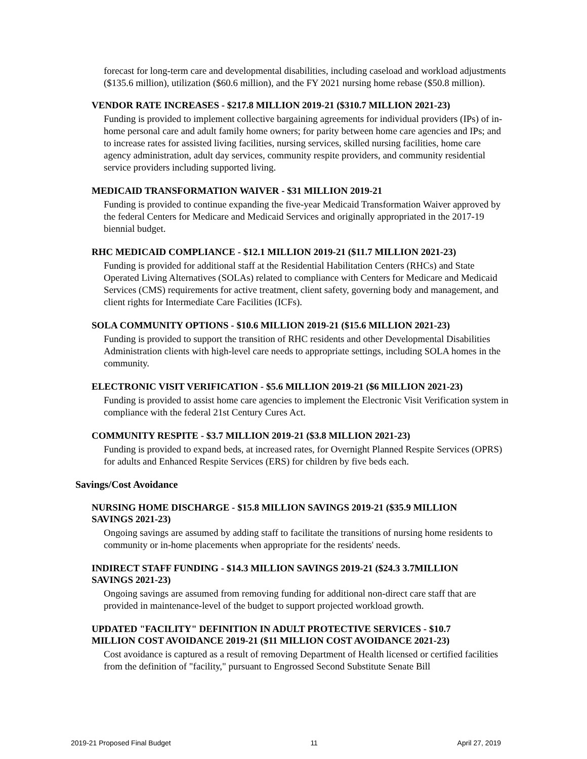forecast for long-term care and developmental disabilities, including caseload and workload adjustments ($135.6 million), utilization ($60.6 million), and the FY 2021 nursing home rebase ($50.8 million).
VENDOR RATE INCREASES - $217.8 MILLION 2019-21 ($310.7 MILLION 2021-23)
Funding is provided to implement collective bargaining agreements for individual providers (IPs) of in-home personal care and adult family home owners; for parity between home care agencies and IPs; and to increase rates for assisted living facilities, nursing services, skilled nursing facilities, home care agency administration, adult day services, community respite providers, and community residential service providers including supported living.
MEDICAID TRANSFORMATION WAIVER - $31 MILLION 2019-21
Funding is provided to continue expanding the five-year Medicaid Transformation Waiver approved by the federal Centers for Medicare and Medicaid Services and originally appropriated in the 2017-19 biennial budget.
RHC MEDICAID COMPLIANCE - $12.1 MILLION 2019-21 ($11.7 MILLION 2021-23)
Funding is provided for additional staff at the Residential Habilitation Centers (RHCs) and State Operated Living Alternatives (SOLAs) related to compliance with Centers for Medicare and Medicaid Services (CMS) requirements for active treatment, client safety, governing body and management, and client rights for Intermediate Care Facilities (ICFs).
SOLA COMMUNITY OPTIONS - $10.6 MILLION 2019-21 ($15.6 MILLION 2021-23)
Funding is provided to support the transition of RHC residents and other Developmental Disabilities Administration clients with high-level care needs to appropriate settings, including SOLA homes in the community.
ELECTRONIC VISIT VERIFICATION - $5.6 MILLION 2019-21 ($6 MILLION 2021-23)
Funding is provided to assist home care agencies to implement the Electronic Visit Verification system in compliance with the federal 21st Century Cures Act.
COMMUNITY RESPITE - $3.7 MILLION 2019-21 ($3.8 MILLION 2021-23)
Funding is provided to expand beds, at increased rates, for Overnight Planned Respite Services (OPRS) for adults and Enhanced Respite Services (ERS) for children by five beds each.
Savings/Cost Avoidance
NURSING HOME DISCHARGE - $15.8 MILLION SAVINGS 2019-21 ($35.9 MILLION SAVINGS 2021-23)
Ongoing savings are assumed by adding staff to facilitate the transitions of nursing home residents to community or in-home placements when appropriate for the residents' needs.
INDIRECT STAFF FUNDING - $14.3 MILLION SAVINGS 2019-21 ($24.3 3.7MILLION SAVINGS 2021-23)
Ongoing savings are assumed from removing funding for additional non-direct care staff that are provided in maintenance-level of the budget to support projected workload growth.
UPDATED "FACILITY" DEFINITION IN ADULT PROTECTIVE SERVICES - $10.7 MILLION COST AVOIDANCE 2019-21 ($11 MILLION COST AVOIDANCE 2021-23)
Cost avoidance is captured as a result of removing Department of Health licensed or certified facilities from the definition of "facility," pursuant to Engrossed Second Substitute Senate Bill
2019-21 Proposed Final Budget 11 April 27, 2019